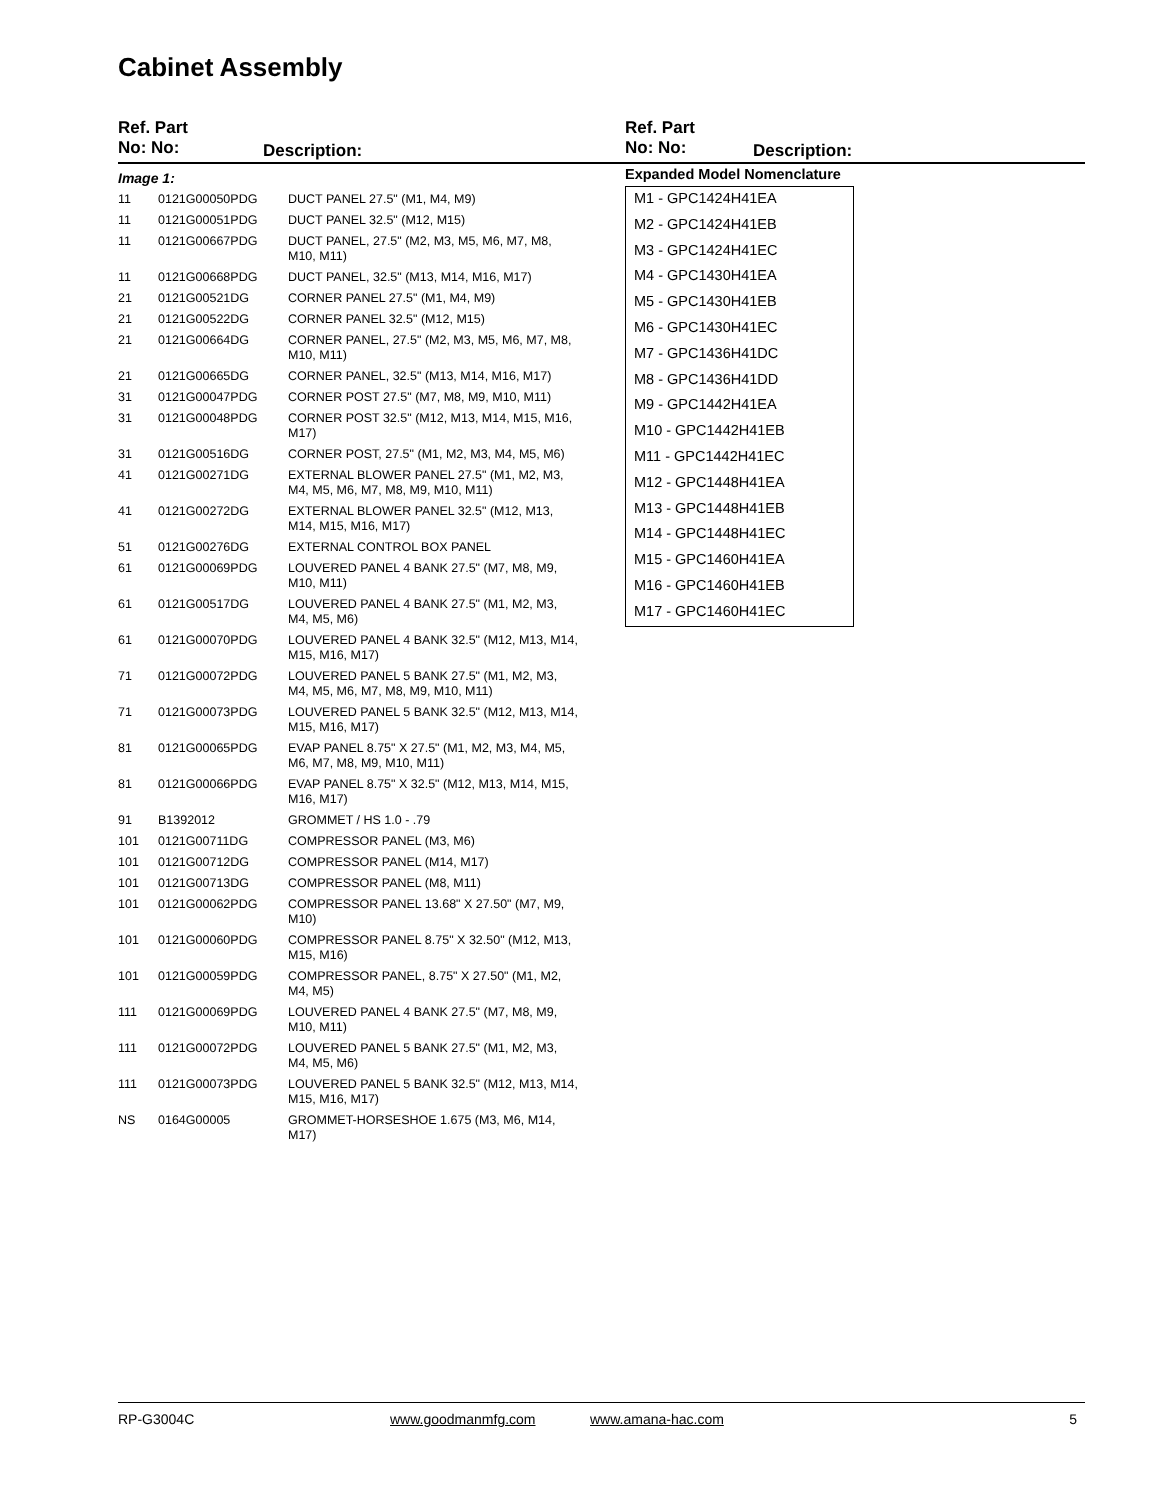Cabinet Assembly
Ref. Part
No: No:
Description:
Ref. Part
No: No:
Description:
Image 1:
| 11 | 0121G00050PDG | DUCT PANEL 27.5" (M1, M4, M9) |
| 11 | 0121G00051PDG | DUCT PANEL 32.5" (M12, M15) |
| 11 | 0121G00667PDG | DUCT PANEL, 27.5" (M2, M3, M5, M6, M7, M8, M10, M11) |
| 11 | 0121G00668PDG | DUCT PANEL, 32.5" (M13, M14, M16, M17) |
| 21 | 0121G00521DG | CORNER PANEL 27.5" (M1, M4, M9) |
| 21 | 0121G00522DG | CORNER PANEL 32.5" (M12, M15) |
| 21 | 0121G00664DG | CORNER PANEL, 27.5" (M2, M3, M5, M6, M7, M8, M10, M11) |
| 21 | 0121G00665DG | CORNER PANEL, 32.5" (M13, M14, M16, M17) |
| 31 | 0121G00047PDG | CORNER POST 27.5" (M7, M8, M9, M10, M11) |
| 31 | 0121G00048PDG | CORNER POST 32.5" (M12, M13, M14, M15, M16, M17) |
| 31 | 0121G00516DG | CORNER POST, 27.5" (M1, M2, M3, M4, M5, M6) |
| 41 | 0121G00271DG | EXTERNAL BLOWER PANEL 27.5" (M1, M2, M3, M4, M5, M6, M7, M8, M9, M10, M11) |
| 41 | 0121G00272DG | EXTERNAL BLOWER PANEL 32.5" (M12, M13, M14, M15, M16, M17) |
| 51 | 0121G00276DG | EXTERNAL CONTROL BOX PANEL |
| 61 | 0121G00069PDG | LOUVERED PANEL 4 BANK 27.5" (M7, M8, M9, M10, M11) |
| 61 | 0121G00517DG | LOUVERED PANEL 4 BANK 27.5" (M1, M2, M3, M4, M5, M6) |
| 61 | 0121G00070PDG | LOUVERED PANEL 4 BANK 32.5" (M12, M13, M14, M15, M16, M17) |
| 71 | 0121G00072PDG | LOUVERED PANEL 5 BANK 27.5" (M1, M2, M3, M4, M5, M6, M7, M8, M9, M10, M11) |
| 71 | 0121G00073PDG | LOUVERED PANEL 5 BANK 32.5" (M12, M13, M14, M15, M16, M17) |
| 81 | 0121G00065PDG | EVAP PANEL 8.75" X 27.5" (M1, M2, M3, M4, M5, M6, M7, M8, M9, M10, M11) |
| 81 | 0121G00066PDG | EVAP PANEL 8.75" X 32.5" (M12, M13, M14, M15, M16, M17) |
| 91 | B1392012 | GROMMET / HS 1.0 - .79 |
| 101 | 0121G00711DG | COMPRESSOR PANEL (M3, M6) |
| 101 | 0121G00712DG | COMPRESSOR PANEL (M14, M17) |
| 101 | 0121G00713DG | COMPRESSOR PANEL (M8, M11) |
| 101 | 0121G00062PDG | COMPRESSOR PANEL 13.68" X 27.50" (M7, M9, M10) |
| 101 | 0121G00060PDG | COMPRESSOR PANEL 8.75" X 32.50" (M12, M13, M15, M16) |
| 101 | 0121G00059PDG | COMPRESSOR PANEL, 8.75" X 27.50" (M1, M2, M4, M5) |
| 111 | 0121G00069PDG | LOUVERED PANEL 4 BANK 27.5" (M7, M8, M9, M10, M11) |
| 111 | 0121G00072PDG | LOUVERED PANEL 5 BANK 27.5" (M1, M2, M3, M4, M5, M6) |
| 111 | 0121G00073PDG | LOUVERED PANEL 5 BANK 32.5" (M12, M13, M14, M15, M16, M17) |
| NS | 0164G00005 | GROMMET-HORSESHOE 1.675 (M3, M6, M14, M17) |
Expanded Model Nomenclature
M1 - GPC1424H41EA
M2 - GPC1424H41EB
M3 - GPC1424H41EC
M4 - GPC1430H41EA
M5 - GPC1430H41EB
M6 - GPC1430H41EC
M7 - GPC1436H41DC
M8 - GPC1436H41DD
M9 - GPC1442H41EA
M10 - GPC1442H41EB
M11 - GPC1442H41EC
M12 - GPC1448H41EA
M13 - GPC1448H41EB
M14 - GPC1448H41EC
M15 - GPC1460H41EA
M16 - GPC1460H41EB
M17 - GPC1460H41EC
RP-G3004C www.goodmanmfg.com www.amana-hac.com 5